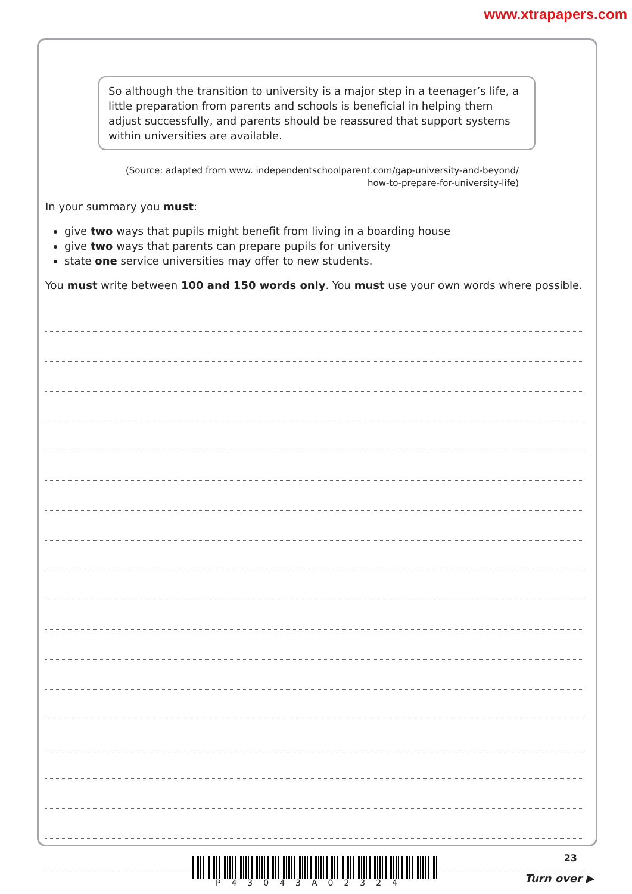www.xtrapapers.com
So although the transition to university is a major step in a teenager’s life, a little preparation from parents and schools is beneficial in helping them adjust successfully, and parents should be reassured that support systems within universities are available.
(Source: adapted from www. independentschoolparent.com/gap-university-and-beyond/
how-to-prepare-for-university-life)
In your summary you must:
give two ways that pupils might benefit from living in a boarding house
give two ways that parents can prepare pupils for university
state one service universities may offer to new students.
You must write between 100 and 150 words only. You must use your own words where possible.
P43043A02324
23
Turn over ▶